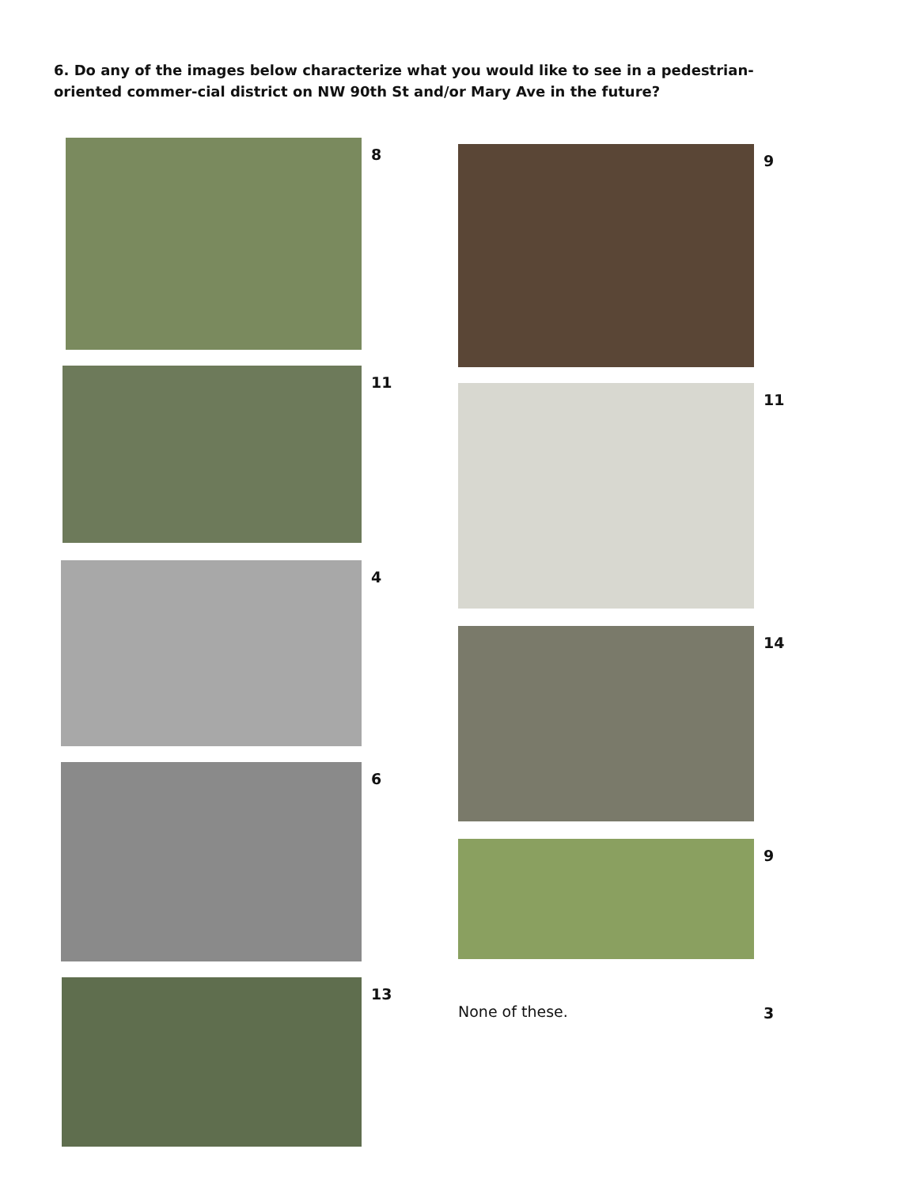6. Do any of the images below characterize what you would like to see in a pedestrian-oriented commer-cial district on NW 90th St and/or Mary Ave in the future?
8
11
4
6
13
9
11
14
9
None of these. 3